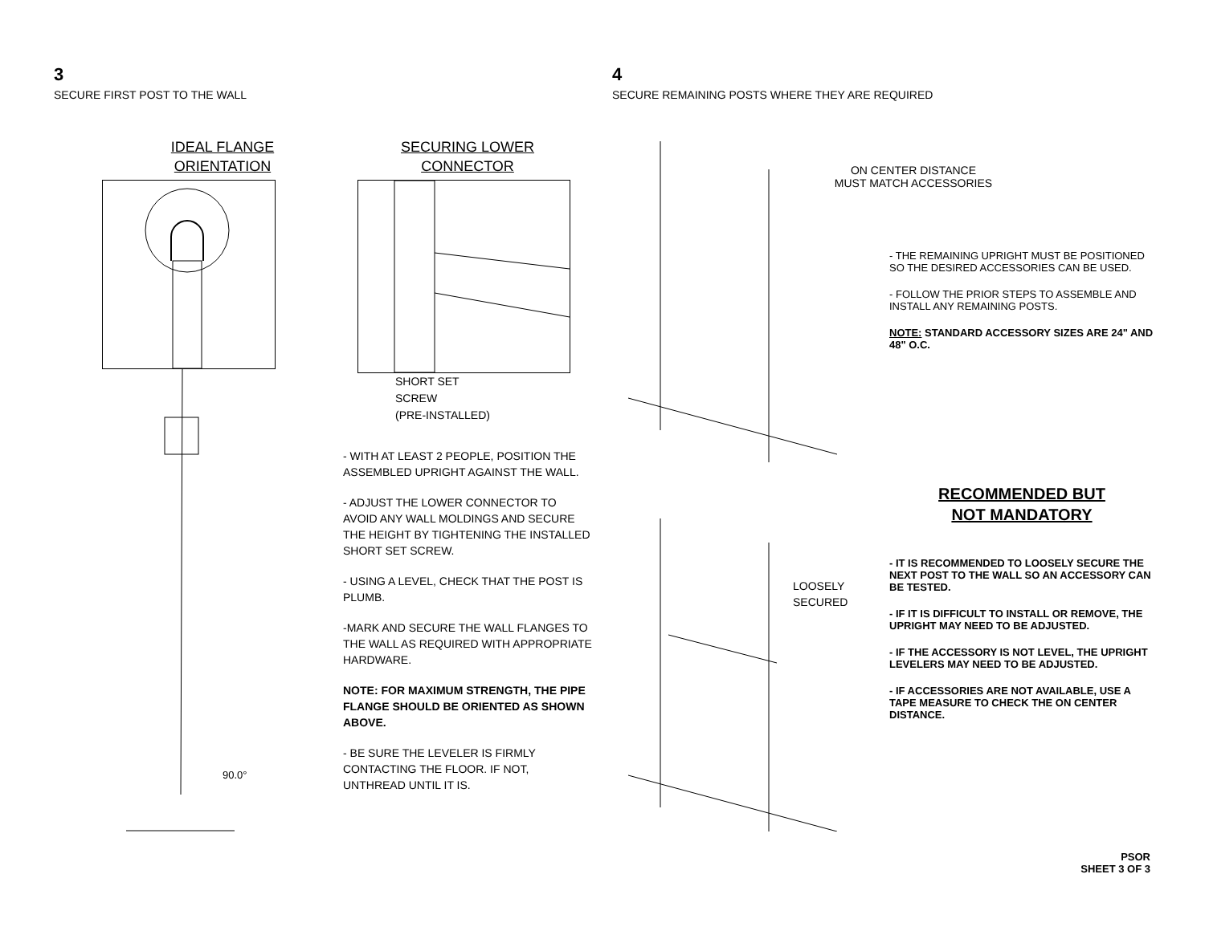3
SECURE FIRST POST TO THE WALL
IDEAL FLANGE
ORIENTATION
90.0°
SECURING LOWER
CONNECTOR
SHORT SET
SCREW
(PRE-INSTALLED)
- WITH AT LEAST 2 PEOPLE, POSITION THE ASSEMBLED UPRIGHT AGAINST THE WALL.
- ADJUST THE LOWER CONNECTOR TO AVOID ANY WALL MOLDINGS AND SECURE THE HEIGHT BY TIGHTENING THE INSTALLED SHORT SET SCREW.
- USING A LEVEL, CHECK THAT THE POST IS PLUMB.
-MARK AND SECURE THE WALL FLANGES TO THE WALL AS REQUIRED WITH APPROPRIATE HARDWARE.
NOTE: FOR MAXIMUM STRENGTH, THE PIPE FLANGE SHOULD BE ORIENTED AS SHOWN ABOVE.
- BE SURE THE LEVELER IS FIRMLY CONTACTING THE FLOOR. IF NOT, UNTHREAD UNTIL IT IS.
4
SECURE REMAINING POSTS WHERE THEY ARE REQUIRED
ON CENTER DISTANCE
MUST MATCH ACCESSORIES
- THE REMAINING UPRIGHT MUST BE POSITIONED SO THE DESIRED ACCESSORIES CAN BE USED.
- FOLLOW THE PRIOR STEPS TO ASSEMBLE AND INSTALL ANY REMAINING POSTS.
NOTE: STANDARD ACCESSORY SIZES ARE 24" AND 48" O.C.
LOOSELY
SECURED
RECOMMENDED BUT
NOT MANDATORY
- IT IS RECOMMENDED TO LOOSELY SECURE THE NEXT POST TO THE WALL SO AN ACCESSORY CAN BE TESTED.
- IF IT IS DIFFICULT TO INSTALL OR REMOVE, THE UPRIGHT MAY NEED TO BE ADJUSTED.
- IF THE ACCESSORY IS NOT LEVEL, THE UPRIGHT LEVELERS MAY NEED TO BE ADJUSTED.
- IF ACCESSORIES ARE NOT AVAILABLE, USE A TAPE MEASURE TO CHECK THE ON CENTER DISTANCE.
PSOR
SHEET 3 OF 3